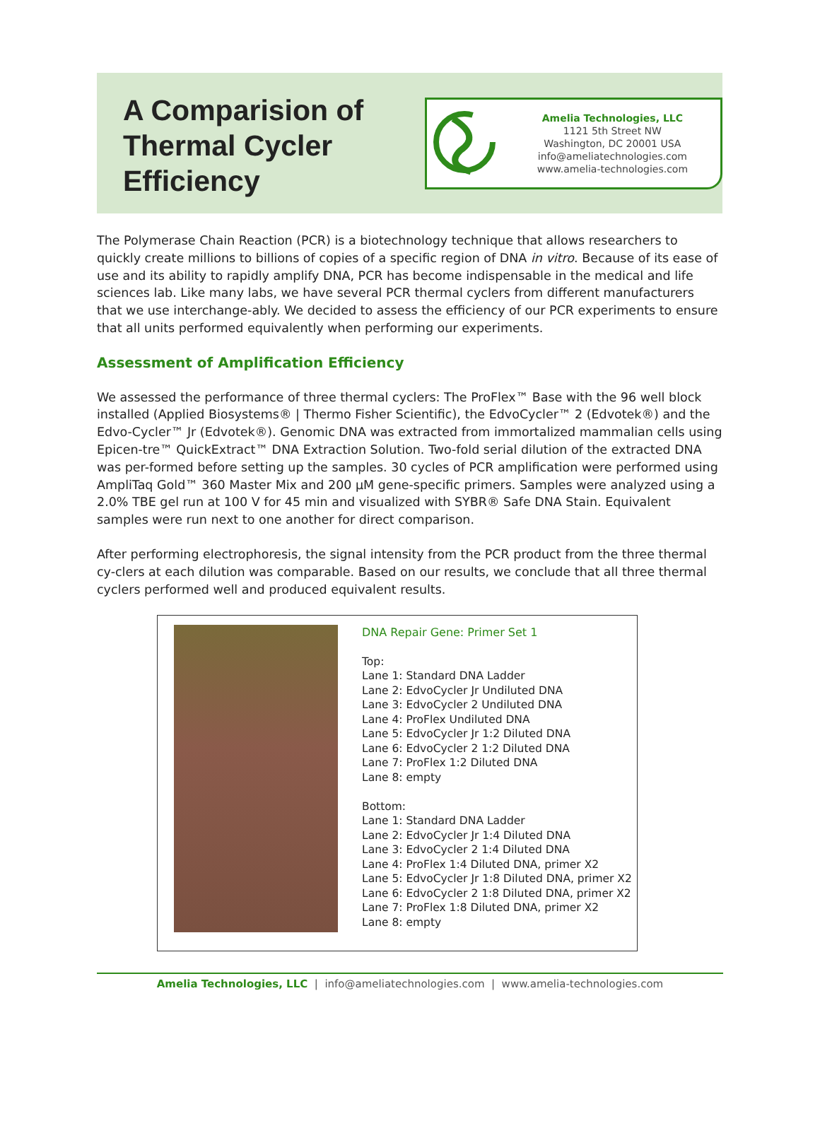A Comparision of Thermal Cycler Efficiency
Amelia Technologies, LLC
1121 5th Street NW
Washington, DC 20001 USA
info@ameliatechnologies.com
www.amelia-technologies.com
The Polymerase Chain Reaction (PCR) is a biotechnology technique that allows researchers to quickly create millions to billions of copies of a specific region of DNA in vitro. Because of its ease of use and its ability to rapidly amplify DNA, PCR has become indispensable in the medical and life sciences lab. Like many labs, we have several PCR thermal cyclers from different manufacturers that we use interchange-ably. We decided to assess the efficiency of our PCR experiments to ensure that all units performed equivalently when performing our experiments.
Assessment of Amplification Efficiency
We assessed the performance of three thermal cyclers: The ProFlex™ Base with the 96 well block installed (Applied Biosystems® | Thermo Fisher Scientific), the EdvoCycler™ 2 (Edvotek®) and the Edvo-Cycler™ Jr (Edvotek®). Genomic DNA was extracted from immortalized mammalian cells using Epicen-tre™ QuickExtract™ DNA Extraction Solution. Two-fold serial dilution of the extracted DNA was per-formed before setting up the samples. 30 cycles of PCR amplification were performed using AmpliTaq Gold™ 360 Master Mix and 200 µM gene-specific primers. Samples were analyzed using a 2.0% TBE gel run at 100 V for 45 min and visualized with SYBR® Safe DNA Stain. Equivalent samples were run next to one another for direct comparison.
After performing electrophoresis, the signal intensity from the PCR product from the three thermal cy-clers at each dilution was comparable. Based on our results, we conclude that all three thermal cyclers performed well and produced equivalent results.
DNA Repair Gene: Primer Set 1
Top:
Lane 1: Standard DNA Ladder
Lane 2: EdvoCycler Jr Undiluted DNA
Lane 3: EdvoCycler 2 Undiluted DNA
Lane 4: ProFlex Undiluted DNA
Lane 5: EdvoCycler Jr 1:2 Diluted DNA
Lane 6: EdvoCycler 2 1:2 Diluted DNA
Lane 7: ProFlex 1:2 Diluted DNA
Lane 8: empty
Bottom:
Lane 1: Standard DNA Ladder
Lane 2: EdvoCycler Jr 1:4 Diluted DNA
Lane 3: EdvoCycler 2 1:4 Diluted DNA
Lane 4: ProFlex 1:4 Diluted DNA, primer X2
Lane 5: EdvoCycler Jr 1:8 Diluted DNA, primer X2
Lane 6: EdvoCycler 2 1:8 Diluted DNA, primer X2
Lane 7: ProFlex 1:8 Diluted DNA, primer X2
Lane 8: empty
Amelia Technologies, LLC | info@ameliatechnologies.com | www.amelia-technologies.com